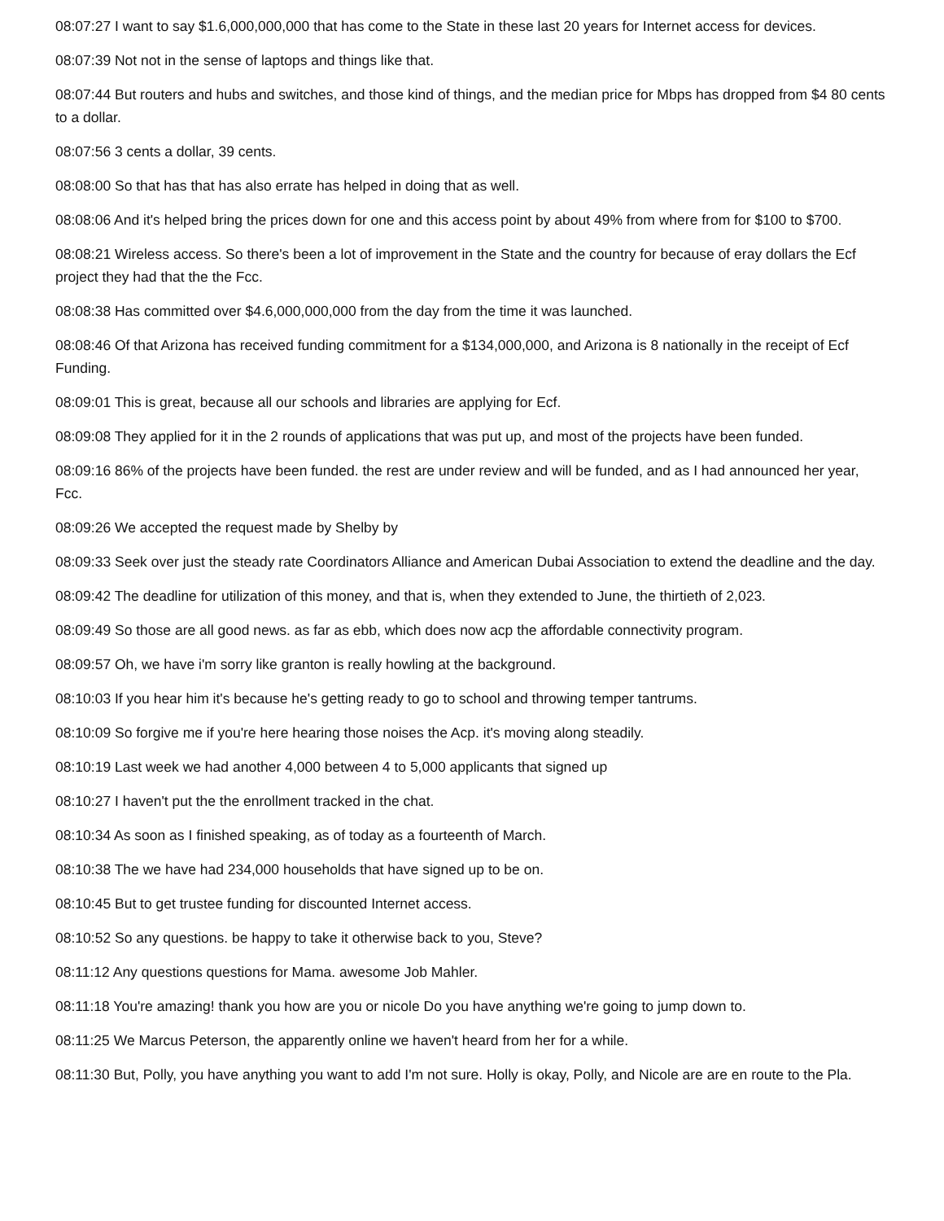08:07:27 I want to say $1.6,000,000,000 that has come to the State in these last 20 years for Internet access for devices.
08:07:39 Not not in the sense of laptops and things like that.
08:07:44 But routers and hubs and switches, and those kind of things, and the median price for Mbps has dropped from $4 80 cents to a dollar.
08:07:56 3 cents a dollar, 39 cents.
08:08:00 So that has that has also errate has helped in doing that as well.
08:08:06 And it's helped bring the prices down for one and this access point by about 49% from where from for $100 to $700.
08:08:21 Wireless access. So there's been a lot of improvement in the State and the country for because of eray dollars the Ecf project they had that the the Fcc.
08:08:38 Has committed over $4.6,000,000,000 from the day from the time it was launched.
08:08:46 Of that Arizona has received funding commitment for a $134,000,000, and Arizona is 8 nationally in the receipt of Ecf Funding.
08:09:01 This is great, because all our schools and libraries are applying for Ecf.
08:09:08 They applied for it in the 2 rounds of applications that was put up, and most of the projects have been funded.
08:09:16 86% of the projects have been funded. the rest are under review and will be funded, and as I had announced her year, Fcc.
08:09:26 We accepted the request made by Shelby by
08:09:33 Seek over just the steady rate Coordinators Alliance and American Dubai Association to extend the deadline and the day.
08:09:42 The deadline for utilization of this money, and that is, when they extended to June, the thirtieth of 2,023.
08:09:49 So those are all good news. as far as ebb, which does now acp the affordable connectivity program.
08:09:57 Oh, we have i'm sorry like granton is really howling at the background.
08:10:03 If you hear him it's because he's getting ready to go to school and throwing temper tantrums.
08:10:09 So forgive me if you're here hearing those noises the Acp. it's moving along steadily.
08:10:19 Last week we had another 4,000 between 4 to 5,000 applicants that signed up
08:10:27 I haven't put the the enrollment tracked in the chat.
08:10:34 As soon as I finished speaking, as of today as a fourteenth of March.
08:10:38 The we have had 234,000 households that have signed up to be on.
08:10:45 But to get trustee funding for discounted Internet access.
08:10:52 So any questions. be happy to take it otherwise back to you, Steve?
08:11:12 Any questions questions for Mama. awesome Job Mahler.
08:11:18 You're amazing! thank you how are you or nicole Do you have anything we're going to jump down to.
08:11:25 We Marcus Peterson, the apparently online we haven't heard from her for a while.
08:11:30 But, Polly, you have anything you want to add I'm not sure. Holly is okay, Polly, and Nicole are are en route to the Pla.